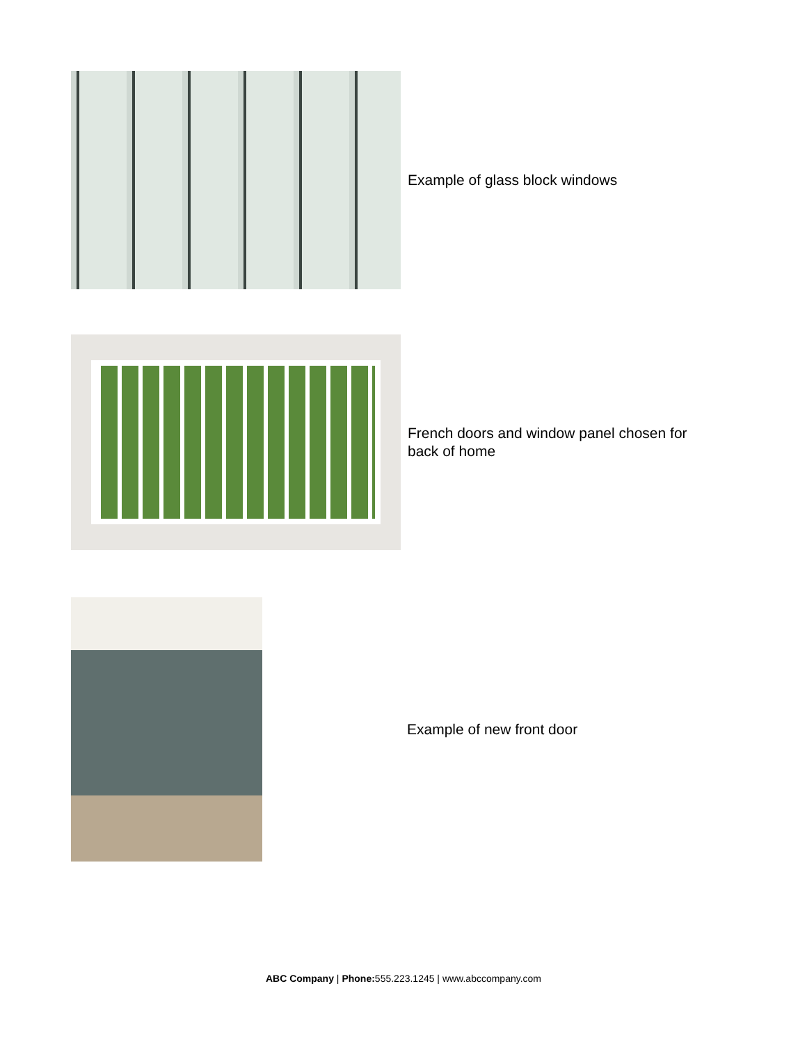Example of glass block windows
French doors and window panel chosen for back of home
Example of new front door
ABC Company | Phone: 555.223.1245 | www.abccompany.com